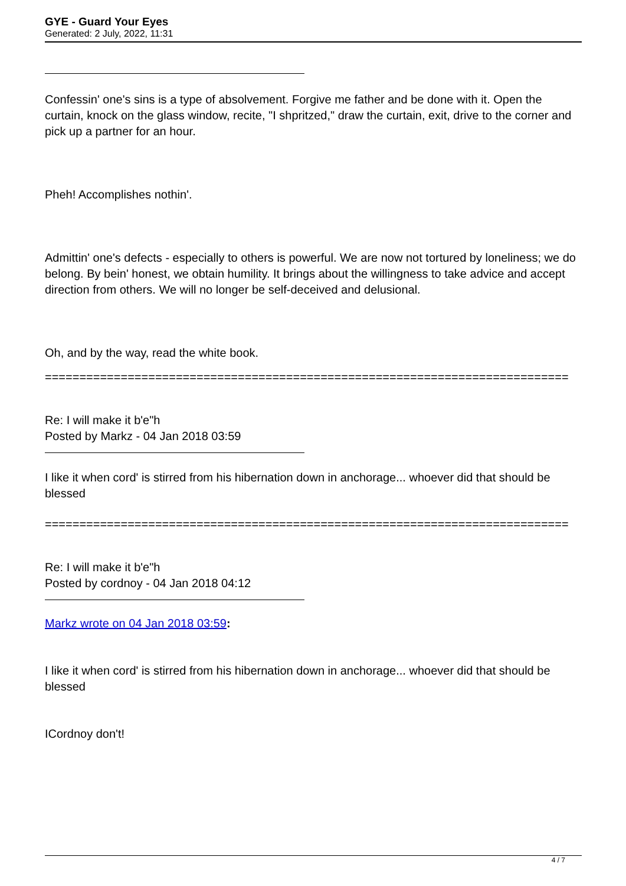GYE - Guard Your Eyes
Generated: 2 July, 2022, 11:31
Confessin' one's sins is a type of absolvement. Forgive me father and be done with it. Open the curtain, knock on the glass window, recite, "I shpritzed," draw the curtain, exit, drive to the corner and pick up a partner for an hour.
Pheh! Accomplishes nothin'.
Admittin' one's defects - especially to others is powerful. We are now not tortured by loneliness; we do belong. By bein' honest, we obtain humility. It brings about the willingness to take advice and accept direction from others. We will no longer be self-deceived and delusional.
Oh, and by the way, read the white book.
============================================================================
Re: I will make it b'e"h
Posted by Markz - 04 Jan 2018 03:59
I like it when cord' is stirred from his hibernation down in anchorage... whoever did that should be blessed
============================================================================
Re: I will make it b'e"h
Posted by cordnoy - 04 Jan 2018 04:12
Markz wrote on 04 Jan 2018 03:59:
I like it when cord' is stirred from his hibernation down in anchorage... whoever did that should be blessed
ICordnoy don't!
4 / 7